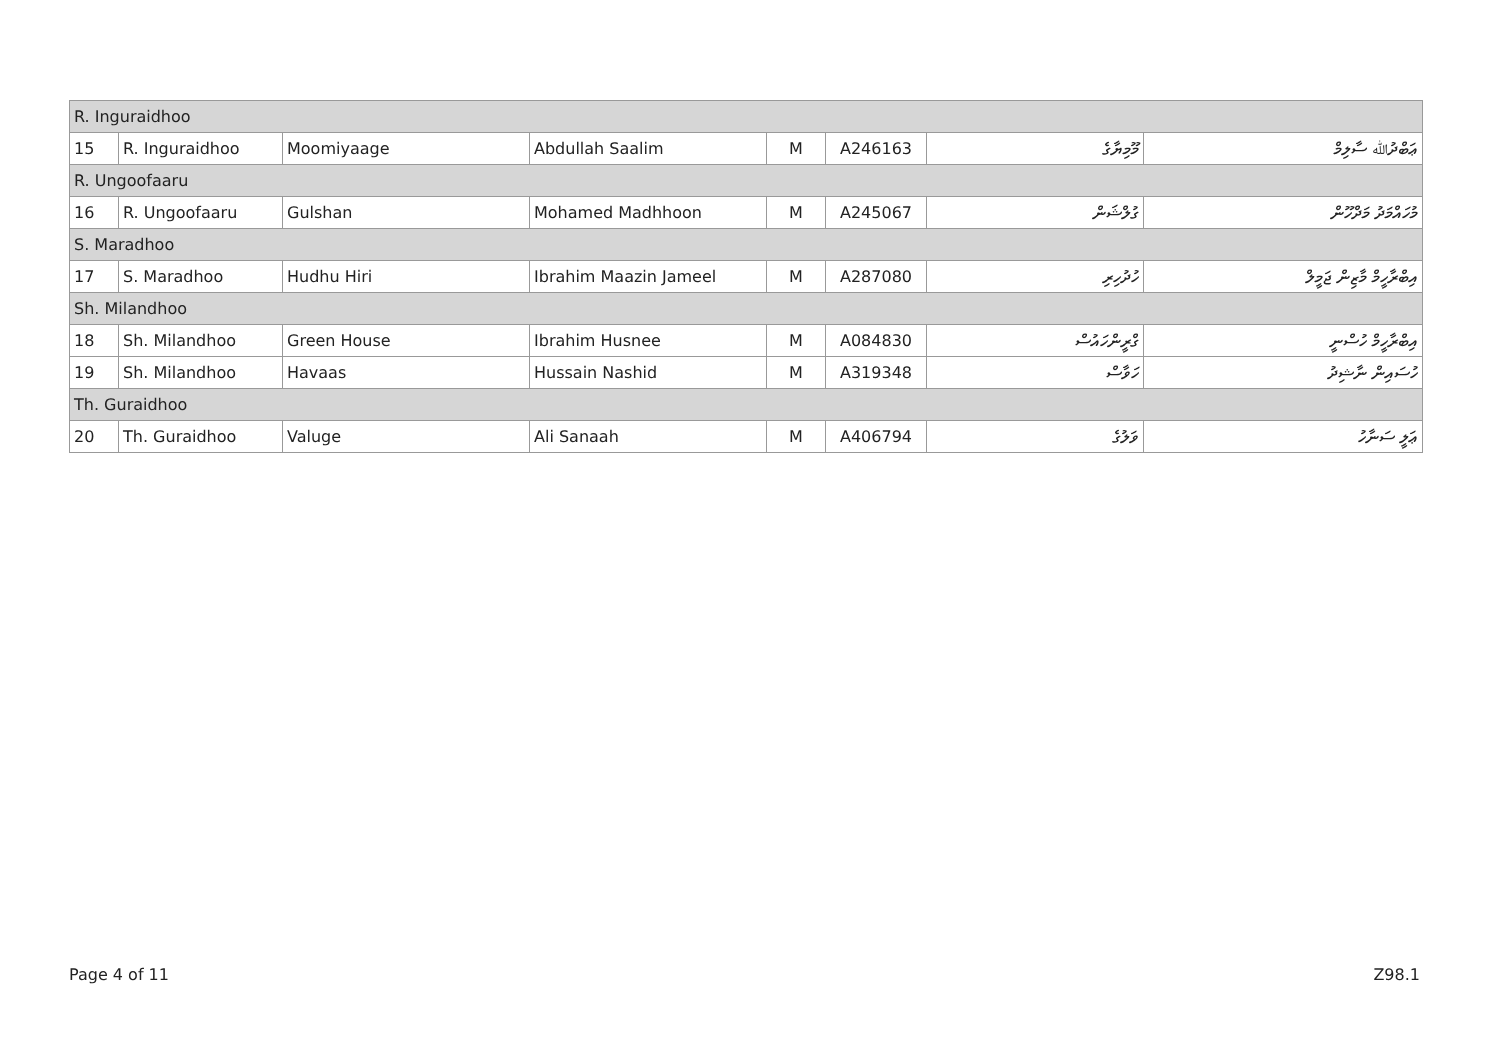| R. Inguraidhoo | | | | | | | |
| 15 | R. Inguraidhoo | Moomiyaage | Abdullah Saalim | M | A246163 | މޫމިޔާގެ | ޢަބްދުﷲ ސާލިމް |
| R. Ungoofaaru | | | | | | | |
| 16 | R. Ungoofaaru | Gulshan | Mohamed Madhhoon | M | A245067 | ގުލްޝަން | މުހައްމަދު މަދްހޫން |
| S. Maradhoo | | | | | | | |
| 17 | S. Maradhoo | Hudhu Hiri | Ibrahim Maazin Jameel | M | A287080 | ހުދުހިރި | އިބްރާހީމް މާޒިން ޖަމީލް |
| Sh. Milandhoo | | | | | | | |
| 18 | Sh. Milandhoo | Green House | Ibrahim Husnee | M | A084830 | ގްރީންހައުސް | އިބްރާހީމް ހުސްނީ |
| 19 | Sh. Milandhoo | Havaas | Hussain Nashid | M | A319348 | ހަވާސް | ހުސައިން ނާޝިދު |
| Th. Guraidhoo | | | | | | | |
| 20 | Th. Guraidhoo | Valuge | Ali Sanaah | M | A406794 | ވަލުގެ | ޢަލީ ސަނާހު |
Page 4 of 11 Z98.1